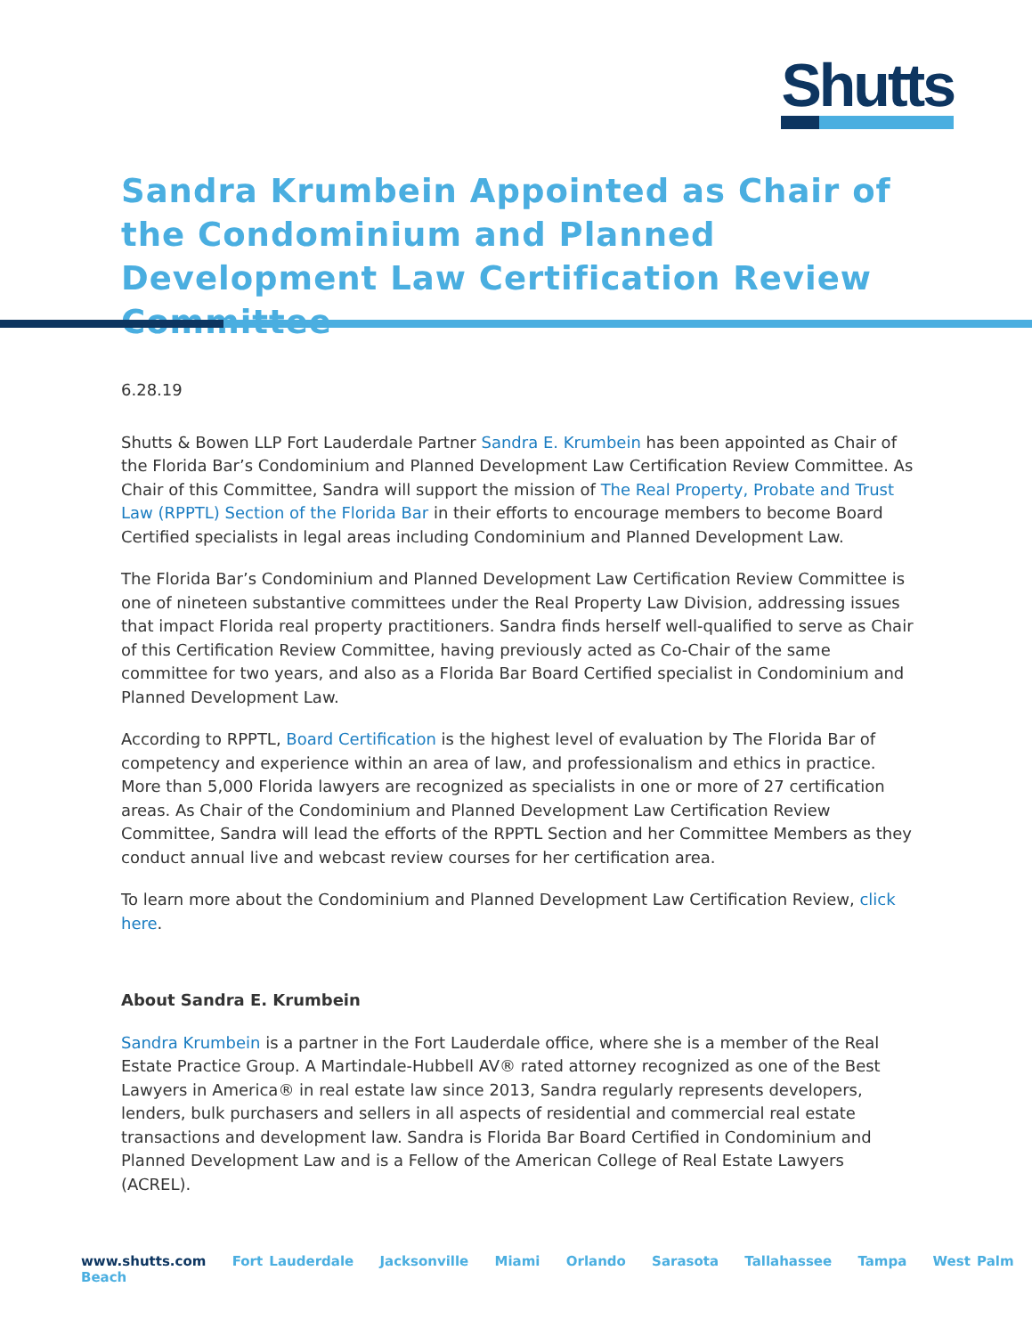Shutts
Sandra Krumbein Appointed as Chair of the Condominium and Planned Development Law Certification Review Committee
6.28.19
Shutts & Bowen LLP Fort Lauderdale Partner Sandra E. Krumbein has been appointed as Chair of the Florida Bar’s Condominium and Planned Development Law Certification Review Committee. As Chair of this Committee, Sandra will support the mission of The Real Property, Probate and Trust Law (RPPTL) Section of the Florida Bar in their efforts to encourage members to become Board Certified specialists in legal areas including Condominium and Planned Development Law.
The Florida Bar’s Condominium and Planned Development Law Certification Review Committee is one of nineteen substantive committees under the Real Property Law Division, addressing issues that impact Florida real property practitioners. Sandra finds herself well-qualified to serve as Chair of this Certification Review Committee, having previously acted as Co-Chair of the same committee for two years, and also as a Florida Bar Board Certified specialist in Condominium and Planned Development Law.
According to RPPTL, Board Certification is the highest level of evaluation by The Florida Bar of competency and experience within an area of law, and professionalism and ethics in practice. More than 5,000 Florida lawyers are recognized as specialists in one or more of 27 certification areas. As Chair of the Condominium and Planned Development Law Certification Review Committee, Sandra will lead the efforts of the RPPTL Section and her Committee Members as they conduct annual live and webcast review courses for her certification area.
To learn more about the Condominium and Planned Development Law Certification Review, click here.
About Sandra E. Krumbein
Sandra Krumbein is a partner in the Fort Lauderdale office, where she is a member of the Real Estate Practice Group. A Martindale-Hubbell AV® rated attorney recognized as one of the Best Lawyers in America® in real estate law since 2013, Sandra regularly represents developers, lenders, bulk purchasers and sellers in all aspects of residential and commercial real estate transactions and development law. Sandra is Florida Bar Board Certified in Condominium and Planned Development Law and is a Fellow of the American College of Real Estate Lawyers (ACREL).
www.shutts.com Fort Lauderdale Jacksonville Miami Orlando Sarasota Tallahassee Tampa West Palm Beach